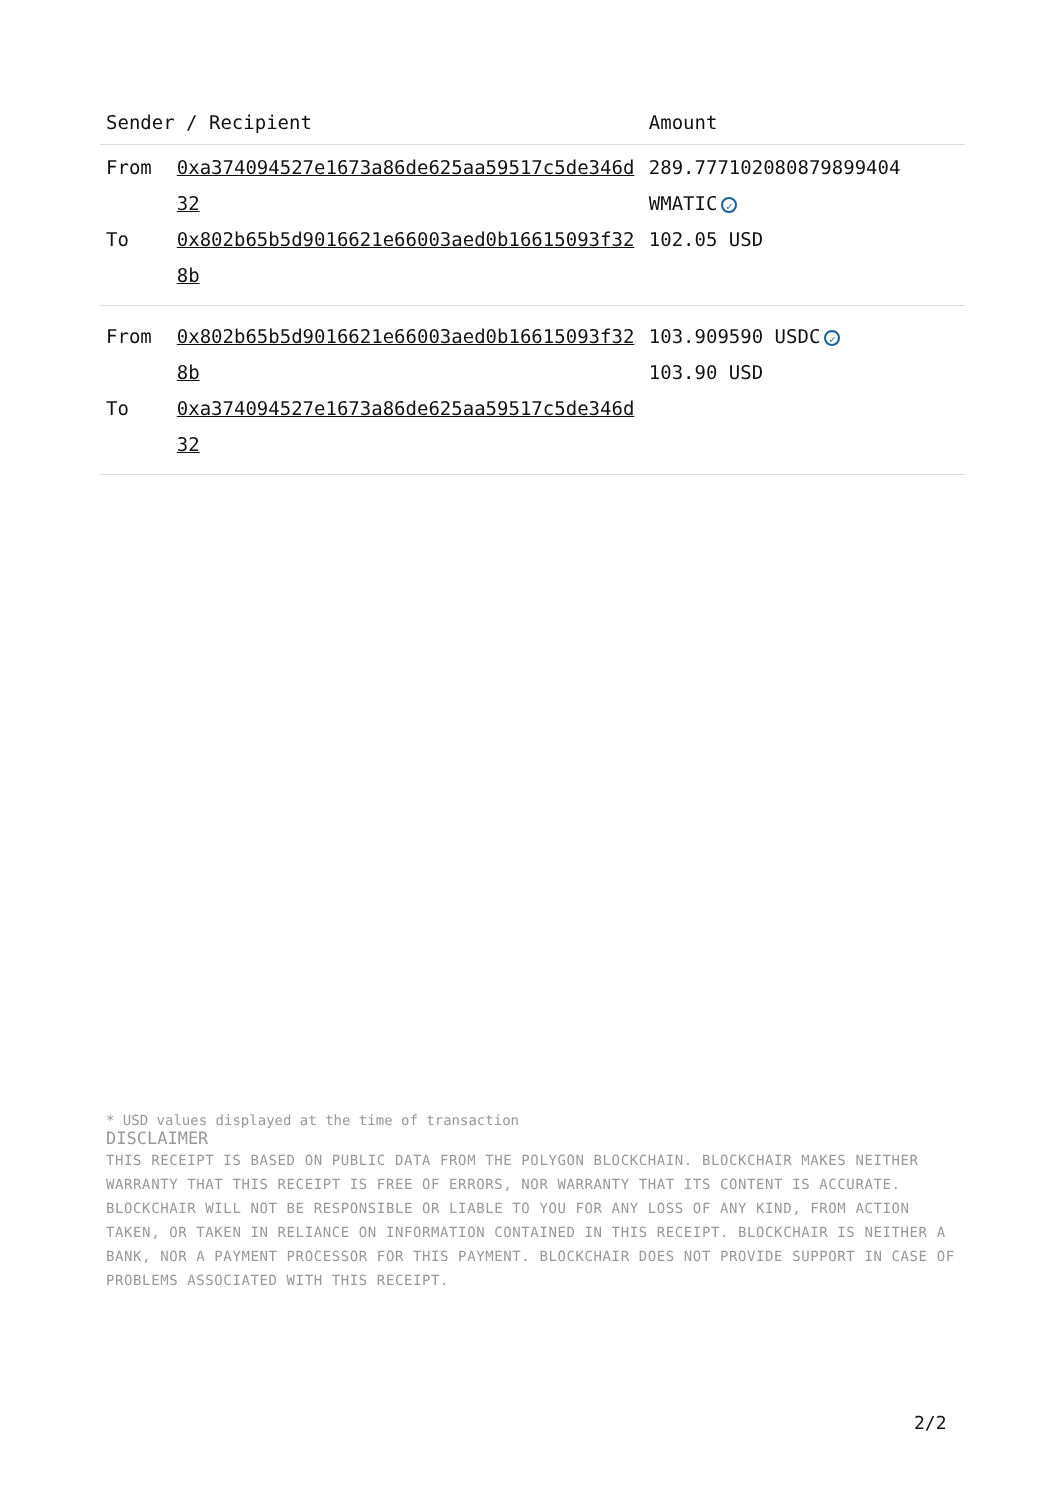| Sender / Recipient | | Amount |
| --- | --- | --- |
| From | 0xa374094527e1673a86de625aa59517c5de346d32 | 289.777102080879899404 WMATIC ✓ |
| To | 0x802b65b5d9016621e66003aed0b16615093f328b | 102.05 USD |
| From | 0x802b65b5d9016621e66003aed0b16615093f328b | 103.909590 USDC ✓ 103.90 USD |
| To | 0xa374094527e1673a86de625aa59517c5de346d32 | |
* USD values displayed at the time of transaction
DISCLAIMER
THIS RECEIPT IS BASED ON PUBLIC DATA FROM THE POLYGON BLOCKCHAIN. BLOCKCHAIR MAKES NEITHER WARRANTY THAT THIS RECEIPT IS FREE OF ERRORS, NOR WARRANTY THAT ITS CONTENT IS ACCURATE. BLOCKCHAIR WILL NOT BE RESPONSIBLE OR LIABLE TO YOU FOR ANY LOSS OF ANY KIND, FROM ACTION TAKEN, OR TAKEN IN RELIANCE ON INFORMATION CONTAINED IN THIS RECEIPT. BLOCKCHAIR IS NEITHER A BANK, NOR A PAYMENT PROCESSOR FOR THIS PAYMENT. BLOCKCHAIR DOES NOT PROVIDE SUPPORT IN CASE OF PROBLEMS ASSOCIATED WITH THIS RECEIPT.
2/2